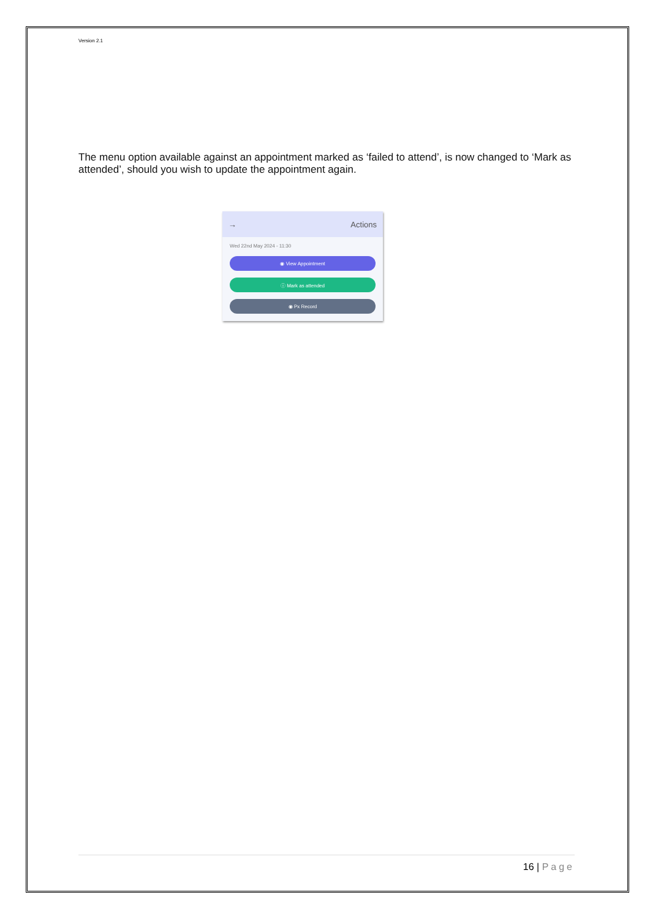Version 2.1
The menu option available against an appointment marked as ‘failed to attend’, is now changed to ‘Mark as attended’, should you wish to update the appointment again.
→ Actions
Wed 22nd May 2024 - 11:30
◉ View Appointment
ⓘ Mark as attended
◉ Px Record
16 | Page